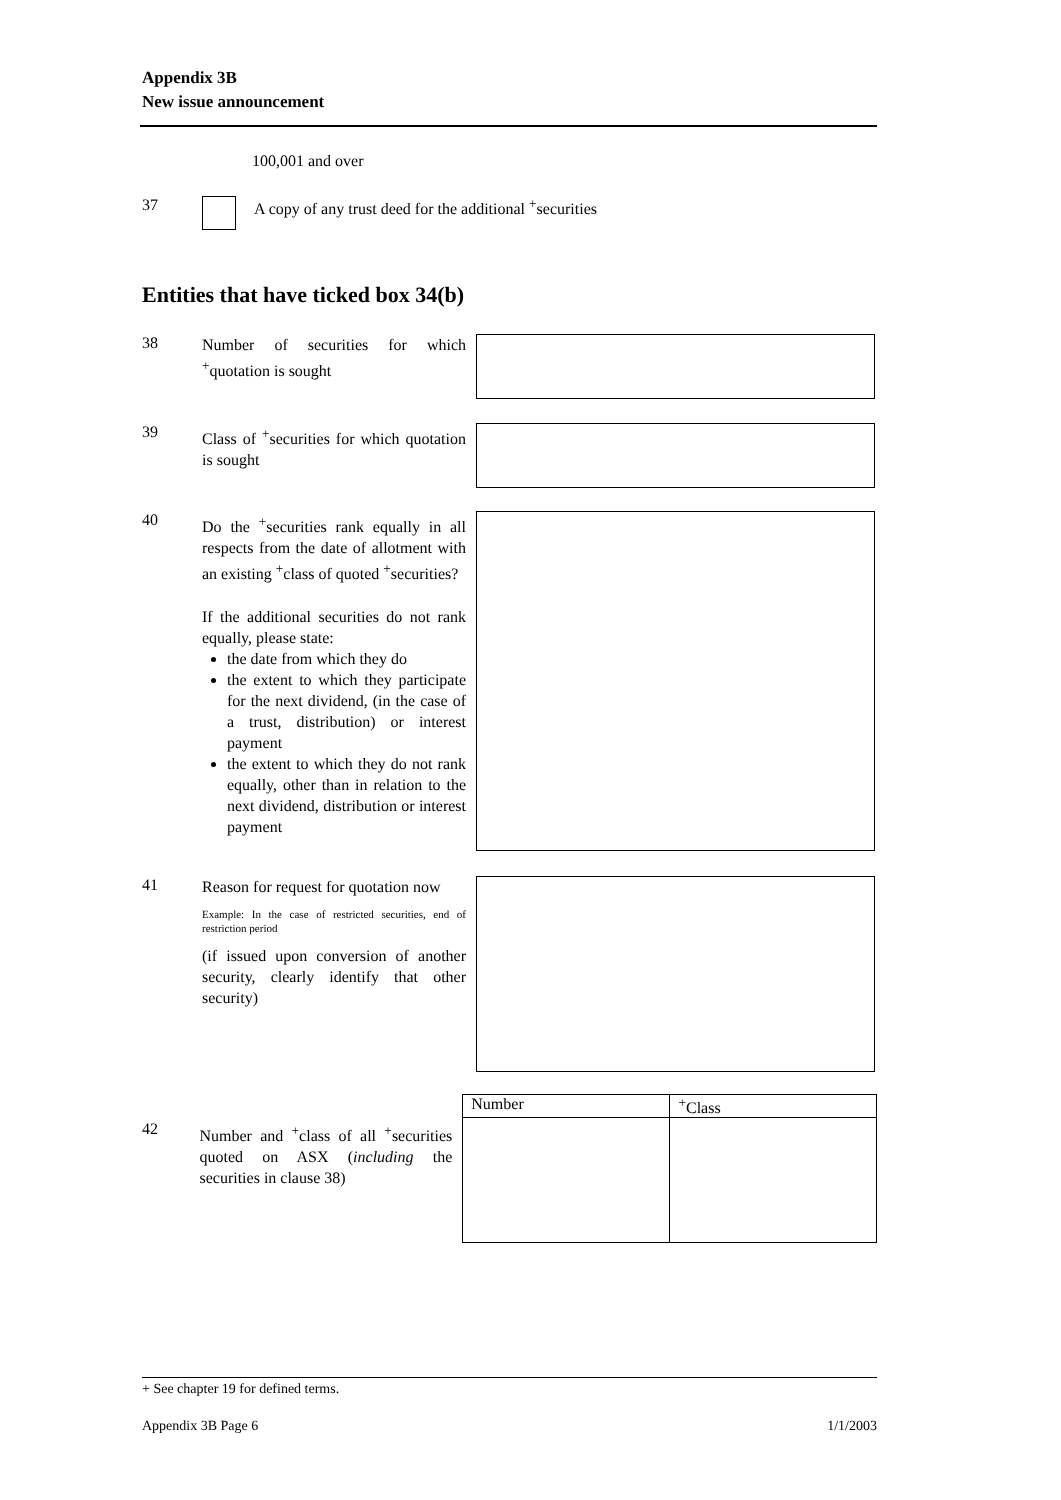Appendix 3B
New issue announcement
100,001 and over
37 A copy of any trust deed for the additional <sup>+</sup>securities
Entities that have ticked box 34(b)
38
Number of securities for which <sup>+</sup>quotation is sought
39
Class of <sup>+</sup>securities for which quotation is sought
40
Do the <sup>+</sup>securities rank equally in all respects from the date of allotment with an existing <sup>+</sup>class of quoted <sup>+</sup>securities?
If the additional securities do not rank equally, please state:
the date from which they do
the extent to which they participate for the next dividend, (in the case of a trust, distribution) or interest payment
the extent to which they do not rank equally, other than in relation to the next dividend, distribution or interest payment
41
Reason for request for quotation now
Example: In the case of restricted securities, end of restriction period
(if issued upon conversion of another security, clearly identify that other security)
42
Number and <sup>+</sup>class of all <sup>+</sup>securities quoted on ASX (including the securities in clause 38)
| Number | <sup>+</sup>Class |
+ See chapter 19 for defined terms.
Appendix 3B Page 6 1/1/2003